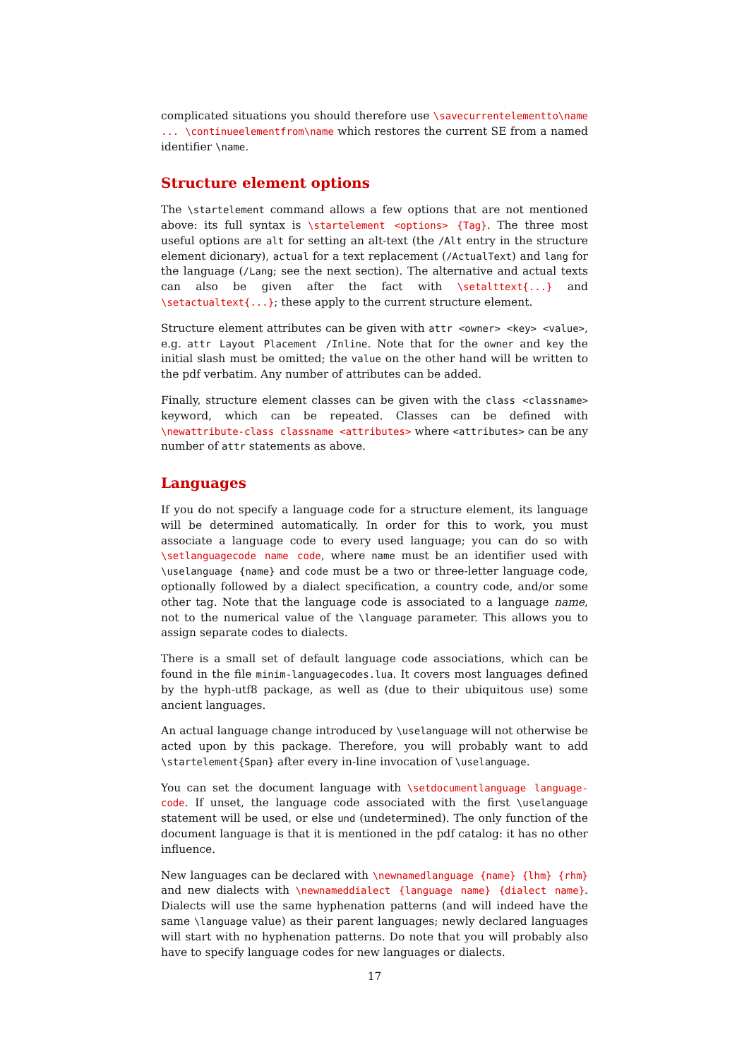complicated situations you should therefore use \savecurrentelementto\name ... \continueelementfrom\name which restores the current SE from a named identifier \name.
Structure element options
The \startelement command allows a few options that are not mentioned above: its full syntax is \startelement <options> {Tag}. The three most useful options are alt for setting an alt-text (the /Alt entry in the structure element dicionary), actual for a text replacement (/ActualText) and lang for the language (/Lang; see the next section). The alternative and actual texts can also be given after the fact with \setalttext{...} and \setactualtext{...}; these apply to the current structure element.
Structure element attributes can be given with attr <owner> <key> <value>, e.g. attr Layout Placement /Inline. Note that for the owner and key the initial slash must be omitted; the value on the other hand will be written to the pdf verbatim. Any number of attributes can be added.
Finally, structure element classes can be given with the class <classname> keyword, which can be repeated. Classes can be defined with \newattribute-class classname <attributes> where <attributes> can be any number of attr statements as above.
Languages
If you do not specify a language code for a structure element, its language will be determined automatically. In order for this to work, you must associate a language code to every used language; you can do so with \setlanguagecode name code, where name must be an identifier used with \uselanguage {name} and code must be a two or three-letter language code, optionally followed by a dialect specification, a country code, and/or some other tag. Note that the language code is associated to a language name, not to the numerical value of the \language parameter. This allows you to assign separate codes to dialects.
There is a small set of default language code associations, which can be found in the file minim-languagecodes.lua. It covers most languages defined by the hyph-utf8 package, as well as (due to their ubiquitous use) some ancient languages.
An actual language change introduced by \uselanguage will not otherwise be acted upon by this package. Therefore, you will probably want to add \startelement{Span} after every in-line invocation of \uselanguage.
You can set the document language with \setdocumentlanguage language-code. If unset, the language code associated with the first \uselanguage statement will be used, or else und (undetermined). The only function of the document language is that it is mentioned in the pdf catalog: it has no other influence.
New languages can be declared with \newnamedlanguage {name} {lhm} {rhm} and new dialects with \newnameddialect {language name} {dialect name}. Dialects will use the same hyphenation patterns (and will indeed have the same \language value) as their parent languages; newly declared languages will start with no hyphenation patterns. Do note that you will probably also have to specify language codes for new languages or dialects.
17